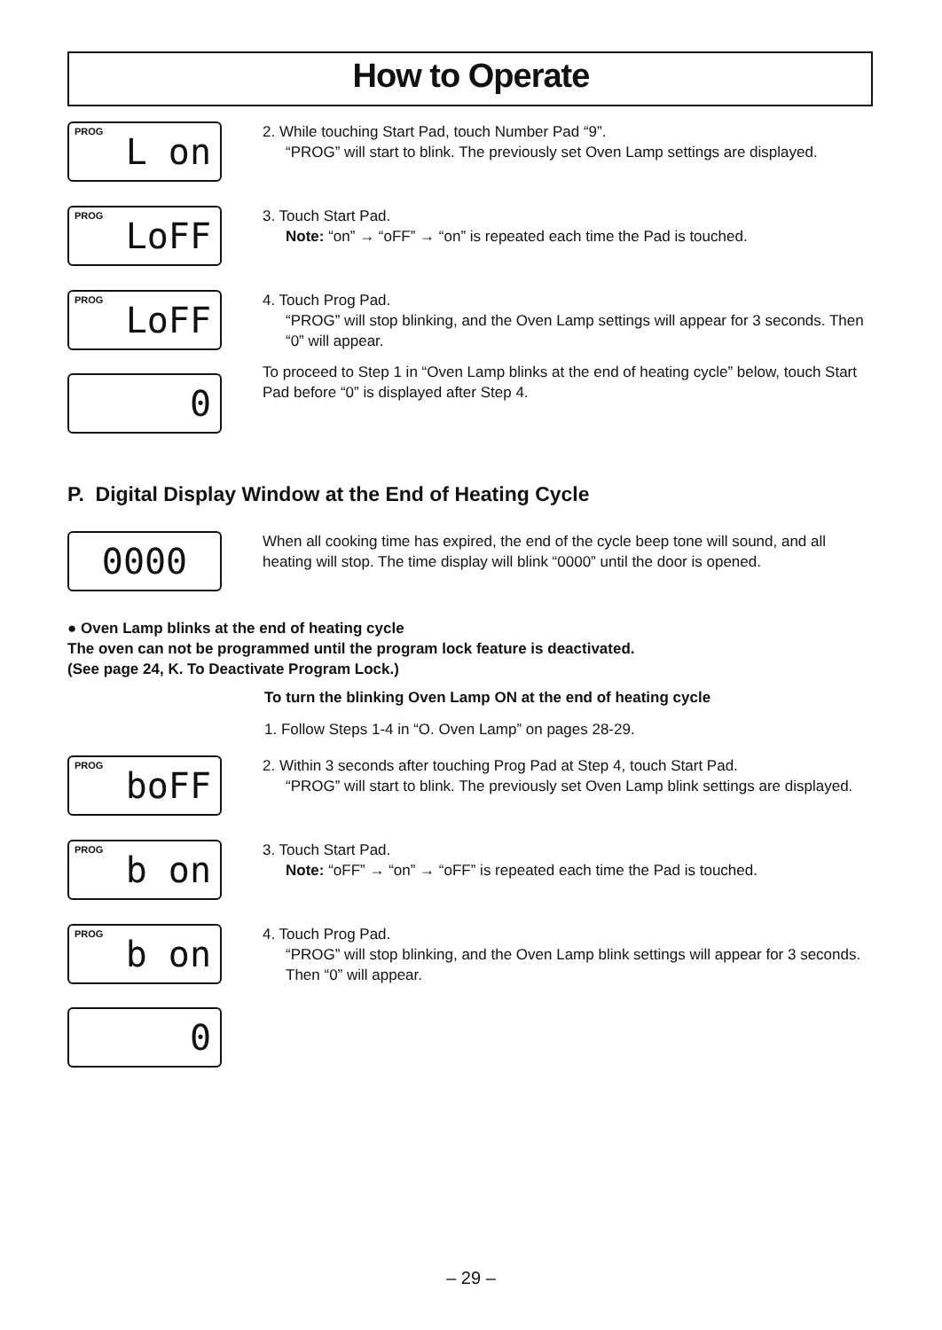How to Operate
PROG L on
2. While touching Start Pad, touch Number Pad “9”.
“PROG” will start to blink. The previously set Oven Lamp settings are displayed.
PROG LoFF
3. Touch Start Pad.
Note: “on” → “oFF” → “on” is repeated each time the Pad is touched.
PROG LoFF
0
4. Touch Prog Pad.
“PROG” will stop blinking, and the Oven Lamp settings will appear for 3 seconds. Then “0” will appear.
To proceed to Step 1 in “Oven Lamp blinks at the end of heating cycle” below, touch Start Pad before “0” is displayed after Step 4.
P. Digital Display Window at the End of Heating Cycle
0000
When all cooking time has expired, the end of the cycle beep tone will sound, and all heating will stop. The time display will blink “0000” until the door is opened.
● Oven Lamp blinks at the end of heating cycle
The oven can not be programmed until the program lock feature is deactivated.
(See page 24, K. To Deactivate Program Lock.)
To turn the blinking Oven Lamp ON at the end of heating cycle
1. Follow Steps 1-4 in “O. Oven Lamp” on pages 28-29.
PROG boFF
2. Within 3 seconds after touching Prog Pad at Step 4, touch Start Pad.
“PROG” will start to blink. The previously set Oven Lamp blink settings are displayed.
PROG b on
3. Touch Start Pad.
Note: “oFF” → “on” → “oFF” is repeated each time the Pad is touched.
PROG b on
0
4. Touch Prog Pad.
“PROG” will stop blinking, and the Oven Lamp blink settings will appear for 3 seconds. Then “0” will appear.
– 29 –